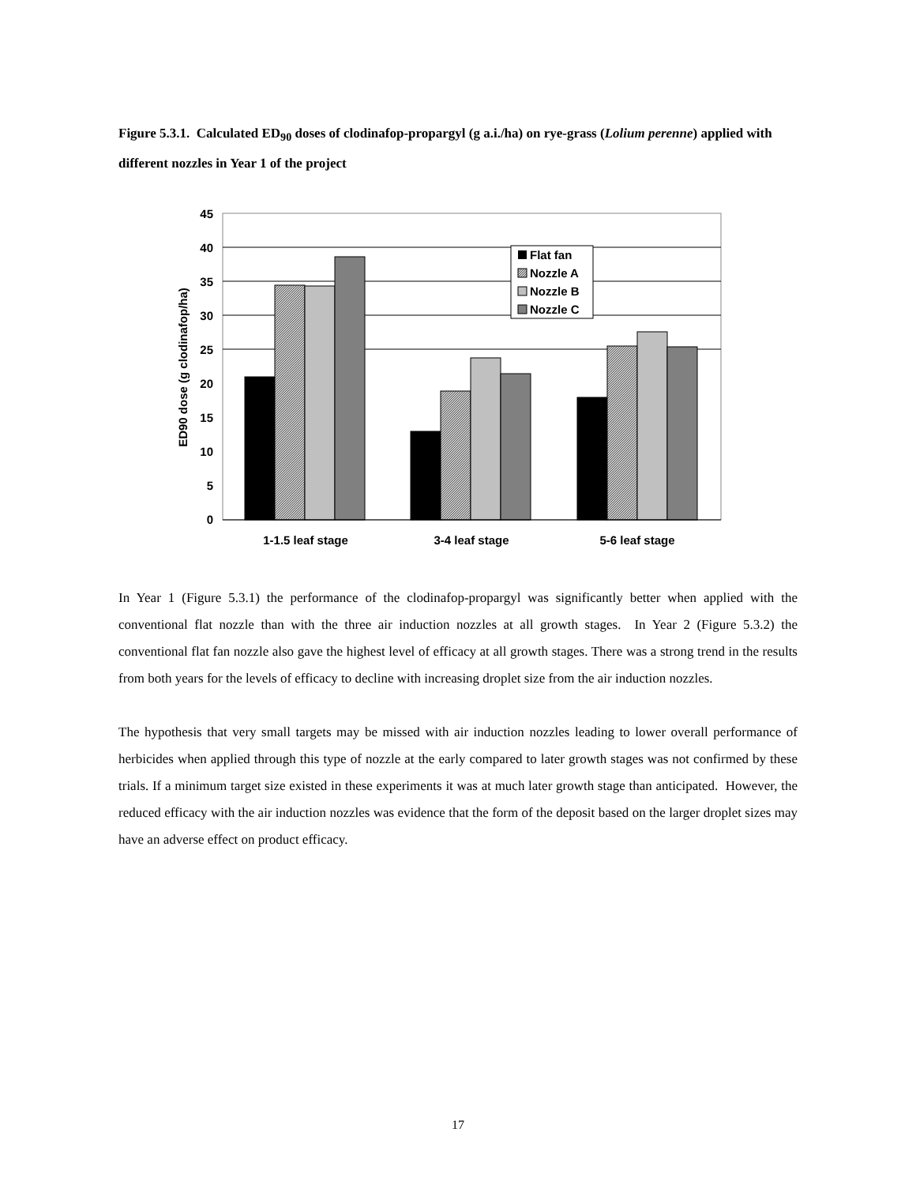Figure 5.3.1. Calculated ED<sub>90</sub> doses of clodinafop-propargyl (g a.i./ha) on rye-grass (Lolium perenne) applied with different nozzles in Year 1 of the project
0
5
10
15
20
25
30
35
40
45
ED90 dose (g clodinafop/ha)
1-1.5 leaf stage
3-4 leaf stage
5-6 leaf stage
Flat fan
Nozzle A
Nozzle B
Nozzle C
In Year 1 (Figure 5.3.1) the performance of the clodinafop-propargyl was significantly better when applied with the conventional flat nozzle than with the three air induction nozzles at all growth stages. In Year 2 (Figure 5.3.2) the conventional flat fan nozzle also gave the highest level of efficacy at all growth stages. There was a strong trend in the results from both years for the levels of efficacy to decline with increasing droplet size from the air induction nozzles.
The hypothesis that very small targets may be missed with air induction nozzles leading to lower overall performance of herbicides when applied through this type of nozzle at the early compared to later growth stages was not confirmed by these trials. If a minimum target size existed in these experiments it was at much later growth stage than anticipated. However, the reduced efficacy with the air induction nozzles was evidence that the form of the deposit based on the larger droplet sizes may have an adverse effect on product efficacy.
17